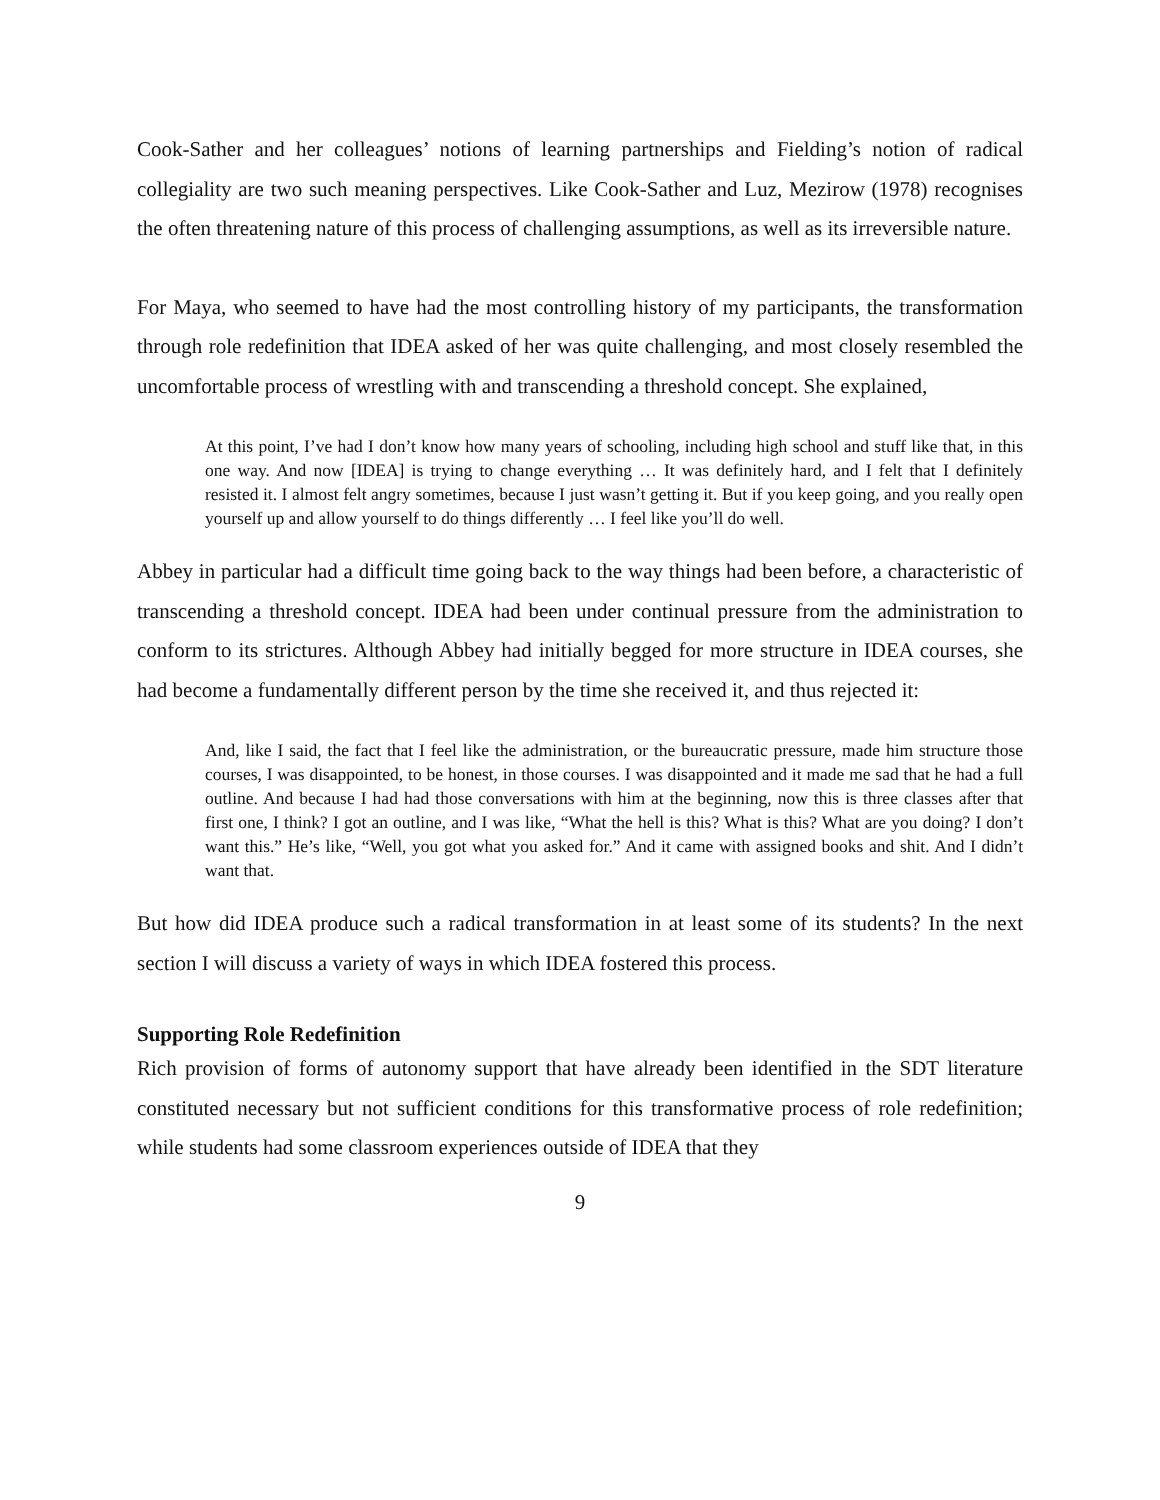Cook-Sather and her colleagues’ notions of learning partnerships and Fielding’s notion of radical collegiality are two such meaning perspectives. Like Cook-Sather and Luz, Mezirow (1978) recognises the often threatening nature of this process of challenging assumptions, as well as its irreversible nature.
For Maya, who seemed to have had the most controlling history of my participants, the transformation through role redefinition that IDEA asked of her was quite challenging, and most closely resembled the uncomfortable process of wrestling with and transcending a threshold concept. She explained,
At this point, I’ve had I don’t know how many years of schooling, including high school and stuff like that, in this one way. And now [IDEA] is trying to change everything … It was definitely hard, and I felt that I definitely resisted it. I almost felt angry sometimes, because I just wasn’t getting it. But if you keep going, and you really open yourself up and allow yourself to do things differently … I feel like you’ll do well.
Abbey in particular had a difficult time going back to the way things had been before, a characteristic of transcending a threshold concept. IDEA had been under continual pressure from the administration to conform to its strictures. Although Abbey had initially begged for more structure in IDEA courses, she had become a fundamentally different person by the time she received it, and thus rejected it:
And, like I said, the fact that I feel like the administration, or the bureaucratic pressure, made him structure those courses, I was disappointed, to be honest, in those courses. I was disappointed and it made me sad that he had a full outline. And because I had had those conversations with him at the beginning, now this is three classes after that first one, I think? I got an outline, and I was like, “What the hell is this? What is this? What are you doing? I don’t want this.” He’s like, “Well, you got what you asked for.” And it came with assigned books and shit. And I didn’t want that.
But how did IDEA produce such a radical transformation in at least some of its students? In the next section I will discuss a variety of ways in which IDEA fostered this process.
Supporting Role Redefinition
Rich provision of forms of autonomy support that have already been identified in the SDT literature constituted necessary but not sufficient conditions for this transformative process of role redefinition; while students had some classroom experiences outside of IDEA that they
9